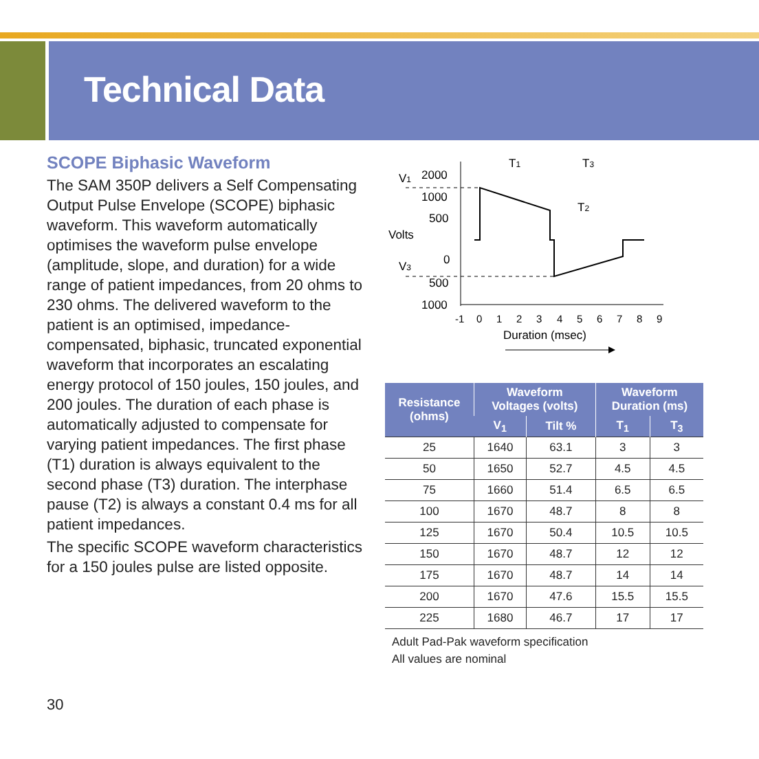Technical Data
SCOPE Biphasic Waveform
The SAM 350P delivers a Self Compensating Output Pulse Envelope (SCOPE) biphasic waveform. This waveform automatically optimises the waveform pulse envelope (amplitude, slope, and duration) for a wide range of patient impedances, from 20 ohms to 230 ohms. The delivered waveform to the patient is an optimised, impedance-compensated, biphasic, truncated exponential waveform that incorporates an escalating energy protocol of 150 joules, 150 joules, and 200 joules. The duration of each phase is automatically adjusted to compensate for varying patient impedances. The first phase (T1) duration is always equivalent to the second phase (T3) duration. The interphase pause (T2) is always a constant 0.4 ms for all patient impedances.
The specific SCOPE waveform characteristics for a 150 joules pulse are listed opposite.
V1
V3
2000
1000
500
Volts
0
500
1000
T1
T3
T2
-1
0
1
2
3
4
5
6
7
8
9
Duration (msec)
| Resistance (ohms) | Waveform Voltages (volts) | | Waveform Duration (ms) | |
| --- | --- | --- | --- | --- |
| | V<sub>1</sub> | Tilt % | T<sub>1</sub> | T<sub>3</sub> |
| 25 | 1640 | 63.1 | 3 | 3 |
| 50 | 1650 | 52.7 | 4.5 | 4.5 |
| 75 | 1660 | 51.4 | 6.5 | 6.5 |
| 100 | 1670 | 48.7 | 8 | 8 |
| 125 | 1670 | 50.4 | 10.5 | 10.5 |
| 150 | 1670 | 48.7 | 12 | 12 |
| 175 | 1670 | 48.7 | 14 | 14 |
| 200 | 1670 | 47.6 | 15.5 | 15.5 |
| 225 | 1680 | 46.7 | 17 | 17 |
Adult Pad-Pak waveform specification
All values are nominal
30